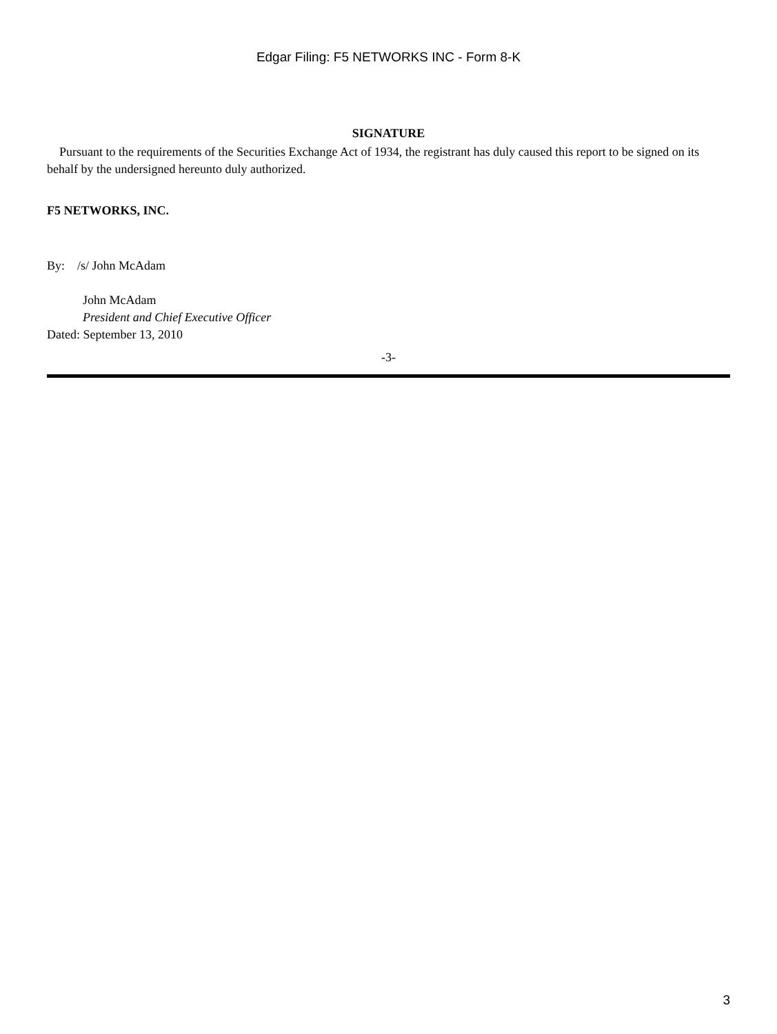Edgar Filing: F5 NETWORKS INC - Form 8-K
SIGNATURE
Pursuant to the requirements of the Securities Exchange Act of 1934, the registrant has duly caused this report to be signed on its behalf by the undersigned hereunto duly authorized.
F5 NETWORKS, INC.
By: /s/ John McAdam
John McAdam
President and Chief Executive Officer
Dated: September 13, 2010
-3-
3